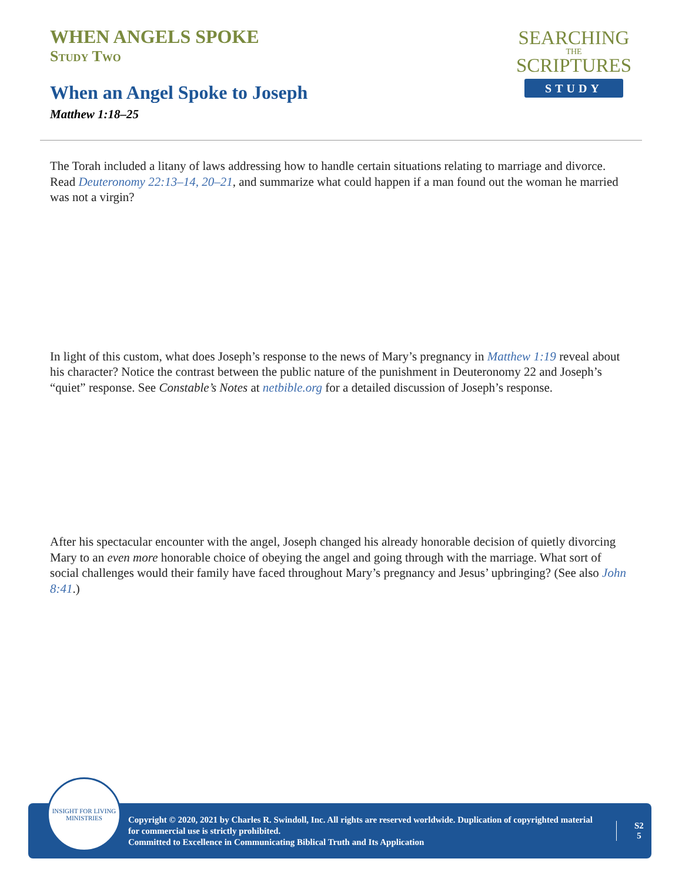WHEN ANGELS SPOKE
Study Two
When an Angel Spoke to Joseph
Matthew 1:18–25
SEARCHING
THE
SCRIPTURES
STUDY
The Torah included a litany of laws addressing how to handle certain situations relating to marriage and divorce. Read Deuteronomy 22:13–14, 20–21, and summarize what could happen if a man found out the woman he married was not a virgin?
In light of this custom, what does Joseph’s response to the news of Mary’s pregnancy in Matthew 1:19 reveal about his character? Notice the contrast between the public nature of the punishment in Deuteronomy 22 and Joseph’s “quiet” response. See Constable’s Notes at netbible.org for a detailed discussion of Joseph’s response.
After his spectacular encounter with the angel, Joseph changed his already honorable decision of quietly divorcing Mary to an even more honorable choice of obeying the angel and going through with the marriage. What sort of social challenges would their family have faced throughout Mary’s pregnancy and Jesus’ upbringing? (See also John 8:41.)
Copyright © 2020, 2021 by Charles R. Swindoll, Inc. All rights are reserved worldwide. Duplication of copyrighted material for commercial use is strictly prohibited.
Committed to Excellence in Communicating Biblical Truth and Its Application
S2
5
INSIGHT FOR LIVING
MINISTRIES